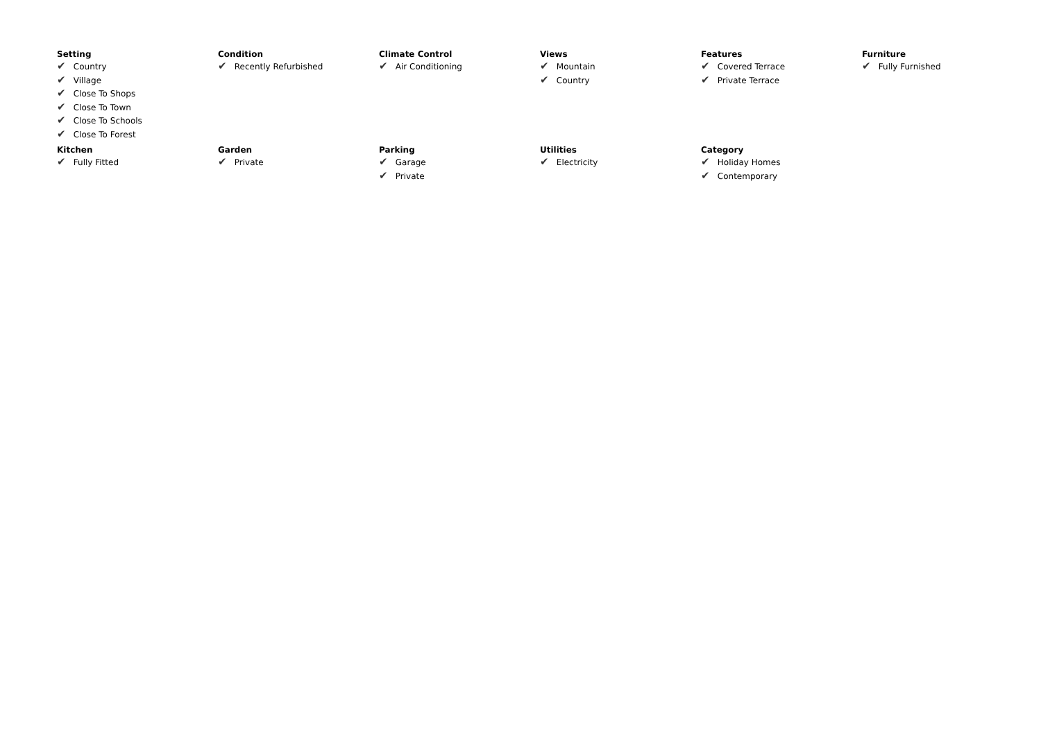Setting
✔ Country
✔ Village
✔ Close To Shops
✔ Close To Town
✔ Close To Schools
✔ Close To Forest
Condition
✔ Recently Refurbished
Climate Control
✔ Air Conditioning
Views
✔ Mountain
✔ Country
Features
✔ Covered Terrace
✔ Private Terrace
Furniture
✔ Fully Furnished
Kitchen
✔ Fully Fitted
Garden
✔ Private
Parking
✔ Garage
✔ Private
Utilities
✔ Electricity
Category
✔ Holiday Homes
✔ Contemporary